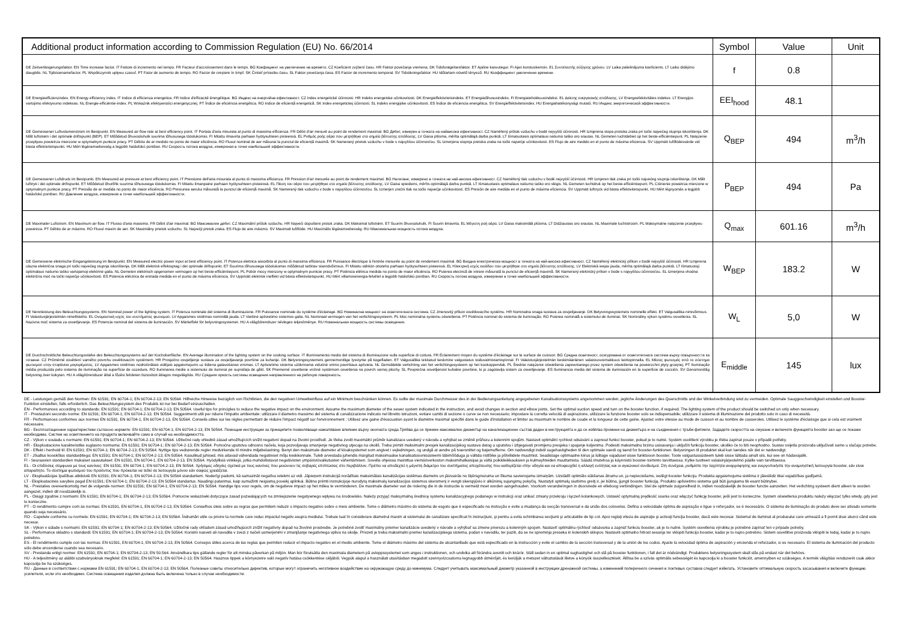| Additional product information according to Commission Regulation (EU) No. 66/2014 | Symbol | Value | Unit |
| --- | --- | --- | --- |
| DE Zeitverlängerungsfaktor. EN Time increase factor. IT Fattore di incremento nel tempo. FR Facteur d'accroissement dans le temps. BG Коефициент на увеличение на времето. CZ Koeficient zvýšení času. HR Faktor povećanja vremena. DK Tidsforøgelsesfaktor. ET Ajaline kasvutegur. FI Ajan korotuskerroin. EL Συντελεστής αύξησης χρόνου. LV Laika palielinājuma koeficients. LT Laiko didėjimo daugiklis. NL Tijdstoenamefactor. PL Współczynnik upływu czasuf. PT Fator de aumento de tempo. RO Factor de creştere în timpf. SK Činiteľ prírastku času. SL Faktor povečanja časa. ES Factor de incremento temporal. SV Tidsökningsfaktor. HU Időtartam-növelő tényező. RU Коэффициент увеличения времени. | f | 0.8 | |
| DE Energieeffizienzindex. EN Energy efficiency index. IT Indice di efficienza energetica. FR Indice d'efficacité énergétique. BG Индекс на енергийна ефективност. CZ Index energetické účinnosti. HR Indeks energetske učinkovitosti. DK Energieffektivitetsindeks. ET Energiatõhususindeks. FI Energiatehokkuusindeksi. EL Δείκτης ενεργειακής απόδοσης. LV Energoefektivitātes indekss. LT Energijos vartojimo efektyvumo indeksas. NL Energie-efficiëntie-index. PL Wskaźnik efektywności energetycznej. PT Índice de eficiência energética. RO Indice de eficiență energetică. SK Index energetickej účinnosti. SL Indeks energijske učinkovitosti. ES Índice de eficiencia energética. SV Energieffektivitetsindex. HU Energiahatékonysági mutató. RU Индекс энергетической эффективности. | EEI<sub>hood</sub> | 48.1 | |
| DE Gemessener Luftvolumenstrom im Bestpunkt. EN Measured air flow rate at best efficiency point. IT Portata d'aria misurata al punto di massima efficienza. FR Débit d'air mesuré au point de rendement maximal. BG Дебит, измерен в точката на найвисока ефективност. CZ Naměřený průtok vzduchu v bodě nejvyšší účinnosti. HR Izmjerena stopa protoka zraka pri točki najvećeg stupnja iskorištenja. DK Målt luftstrøm i det optimale driftspunkt (BEP). ET Mõõdetud õhuvooluhulk suurima tõhususega tööolukorras. FI Mitattu ilmavirta parhaan hyötysuhteen pisteessä. EL Ρυθμός ροής αέρα που μετρήθηκε στο σημείο βέλτιστης απόδοσης. LV Gaisa plūsma, mērīta optimālajā darba punktā. LT Išmatuotasis optimalaus našumo taško oro srautas. NL Gemeten luchtdebiet op het beste-efficiëntiepunt. PL Natężenie przepływu powietrza mierzone w optymalnym punkcie pracy. PT Débito de ar medido no ponto de maior eficiência. RO Fluxul nominal de aer măsurat la punctul de eficiență maximă. SK Nameraný prietok vzduchu v bode s najvyššou účinnosťou. SL Izmerjena stopnja pretoka zraka na točki največje učinkovitosti. ES Flujo de aire medido en el punto de máxima eficiencia. SV Uppmätt luftflödesvärde vid bästa effektivitetspunkt. HU Mért légáramsebesség a legjobb hatásfokú pontban. RU Скорость потока воздуха, измеряная в точке наибольшей эффективности. | Q<sub>BEP</sub> | 494 | m<sup>3</sup>/h |
| DE Gemessener Luftdruck im Bestpunkt. EN Measured air pressure at best efficiency point. IT Pressione dell'aria misurata al punto di massima efficienza. FR Pression d'air mesurée au point de rendement maximal. BG Налягане, измерено в точката на най-висока ефективност. CZ Naměřený tlak vzduchu v bodě nejvyšší účinnosti. HR Izmjeren tlak zraka pri točki najvećeg stupnja iskorištenja. DK Målt lufttryk i det optimale driftspunkt. ET Mõõdetud õhurõhk suurima tõhususega tööolukorras. FI Mitattu ilmanpaine parhaan hyötysuhteen pisteessä. EL Πίεση του αέρα που μετρήθηκε στο σημείο βέλτιστης απόδοσης. LV Gaisa spiediens, mērīts optimālajā darba punktā. LT Išmatuotasis optimalaus našumo taško oro slėgis. NL Gemeten luchtdruk op het beste-efficiëntiepunt. PL Ciśnienie powietrza mierzone w optymalnym punkcie pracy. PT Pressão de ar medida no ponto de maior eficiência. RO Presiunea aerului măsurată la punctul de eficiență maximă. SK Nameraný tlak vzduchu v bode s najvyššou účinnosťou. SL Izmerjen zračni tlak na točki največje učinkovitosti. ES Presión de aire medida en el punto de máxima eficiencia. SV Uppmätt lufttryck vid bästa effektivitetspunkt. HU Mért légnyomás a legjobb hatásfokú pontban. RU Давление воздуха, измеряное в точке наибольшей эффективности. | P<sub>BEP</sub> | 494 | Pa |
| DE Maximaler Luftstrom. EN Maximum air flow. IT Flusso d'aria massimo. FR Débit d'air maximal. BG Максимален дебит. CZ Maximální průtok vzduchu. HR Najveći dopušteni protok zraka. DK Maksimal luftstrøm. ET Suurim õhuvooluhulk. FI Suurin ilmavirta. EL Μέγιστη ροή αέρα. LV Gaisa maksimālā plūsma. LT Didžiausias oro srautas. NL Maximale luchtstroom. PL Maksymalne natężenie przepływu powietrza. PT Débito de ar máximo. RO Fluxul maxim de aer. SK Maximálny prietok vzduchu. SL Največji pretok zraka. ES Flujo de aire máximo. SV Maximalt luftflöde. HU Maximális légáramsebesség. RU Максимальная мощность потока воздуха. | Q<sub>max</sub> | 601.16 | m<sup>3</sup>/h |
| DE Gemessene elektrische Eingangsleistung im Bestpunkt. EN Measured electric power input at best efficiency point. IT Potenza elettrica assorbita al punto di massima efficienza. FR Puissance électrique à l'entrée mesurée au point de rendement maximal. BG Входна електрическа мощност в точката на най-висока ефективност. CZ Naměřený elektrický příkon v bodě nejvyšší účinnosti. HR Izmjerena ulazna električna snaga pri točki najvećeg stupnja iskorištenja. DK Målt elektrisk effektoptag i det optimale driftspunkt. ET Suurima tõhususega tööolukorras mõõdetud tarbitav sisendvõimsus. FI Mitattu sähkön ottoteho parhaan hyötysuhteen pisteessä. EL Ηλεκτρική ισχύς εισόδου που μετρήθηκε στο σημείο βέλτιστης απόδοσης. LV Elektriskā ieejas jauda, mērīta optimālajā darba punktā. LT Išmatuotoji optimalaus našumo taško vartojamoji elektrinė galia. NL Gemeten elektrisch opgenomen vermogen op het beste-efficiëntiepunt. PL Pobór mocy mierzony w optymalnym punkcie pracy. PT Potência elétrica medida no ponto de maior eficiência. RO Puterea electrică de intrare măsurată la punctul de eficiență maximă. SK Nameraný elektrický príkon v bode s najvyššou účinnosťou. SL Izmerjena vhodna električna moč na točki največje učinkovitosti. ES Potencia eléctrica de entrada medida en el punto de máxima eficiencia. SV Uppmätt elektrisk ineffekt vid bästa effektivitetspunkt. HU Mért villamosenergia-felvétel a legjobb hatásfokú pontban. RU Скорость потока воздуха, измеряная в точке наибольшей эффективности. | W<sub>BEP</sub> | 183.2 | W |
| DE Nennleistung des Beleuchtungssystems. EN Nominal power of the lighting system. IT Potenza nominale del sistema di illuminazione. FR Puissance nominale du système d'éclairage. BG Номинална мощност на осветителната система. CZ Jmenovitý příkon osvětlovacího systému. HR Nominalna snaga sustava za osvjetljavanje. DK Belysningssystemets nominelle effekt. ET Valgusallika nimivõimsus. FI Valaistusjärjestelmän nimellisteho. EL Ονομαστική ισχύς του συστήματος φωτισμού. LV Apgaismes sistēmas nominālā jauda. LT Vardinė apšvietimo sistemos galia. NL Nominaal vermogen van het verlichtingssysteem. PL Moc nominalna systemu oświetlenia. PT Potência nominal do sistema de iluminação. RO Puterea nominală a sistemului de iluminat. SK Nominálny výkon systému osvetlenia. SL Nazivna moč sistema za osvetljevanje. ES Potencia nominal del sistema de iluminación. SV Märkeffekt för belysningssystemet. HU A világítórendszer névleges teljesítménye. RU Номинальная мощность системы освещения. | W<sub>L</sub> | 5,0 | W |
| DE Durchschnittliche Beleuchtungsstärke des Beleuchtungssystems auf der Kochoberfläche. EN Average illumination of the lighting system on the cooking surface. IT Illuminamento medio del sistema di illuminazione sulla superficie di cottura. FR Éclairement moyen du système d'éclairage sur la surface de cuisson. BG Средна осветеност, осигурявана от осветителната система върху повърхността за готвене. CZ Průměrné osvětlení varného povrchu osvětlovacím systémem. HR Prosječno osvjetljenje sustava za osvjetljavanje površine za kuhanje. DK Belysningssystemets gennemsnitlige lysstyrke på kogefladen. ET Valgusallika tekitatud keskmine valgustatus toiduvalmistamispinnal. FI Valaistusjärjestelmän keskimääräinen valaistusvoimakkuus keittopinnalla. EL Μέσος φωτισμός από το σύστημα φωτισμού στην επιφάνεια μαγειρέματος. LV Apgaismes sistēmas nodrošinātais vidējais apgaismojums uz ēdiena gatavošanas virsmas. LT Apšvietimo sistema užtikrinama vidutinė virimo paviršiaus apšvieta. NL Gemiddelde verlichting van het verlichtingssysteem op het kookoppervlak. PL Średnie natężenie oświetlenia zapewnianego przez system oświetlenia na powierzchni płyty grzejnej. PT Iluminação média produzida pelo sistema de iluminação na superfície de cozedura. RO Iluminarea medie a sistemului de iluminat pe suprafața de gătit. SK Priemerné osvetlenie vrchné systémom osvetlenia na povrch varnej plochy. SL Povprečna osvetljenost kuhalne površine, ki jo zagotavlja sistem za osvetljevanje. ES Iluminancia media del sistema de iluminación en la superficie de cocción. SV Genomsnittlig belysning över kokytan. HU A világítórendszer által a főzési felületen biztosított átlagos megvilágítás. RU Средняя яркость системы освещения направленного на рабочую поверхность. | E<sub>middle</sub> | 145 | lux |
DE - Leistungen gemäß den Normen: EN 61591; EN 60704-1; EN 60704-2-13; EN 50564. Hilfreiche Hinweise bezüglich von Richtlinien, die den negativen Umwelteinfluss auf ein Minimum beschränken können. Es sollte der maximale Durchmesser des in der Bedienungsanleitung angegebenen Kanalisationssystems angenommen werden, jegliche Änderungen des Querschnitts und der Winkelverbindung sind zu vermeiden. Optimale Sauggeschwindigkeit einstellen und Booster-Funktion einstellen, falls erforderlich. Das Beleuchtungssystem des Produkts ist nur bei Bedarf einzuschalten.
EN - Performances according to standards: EN 61591; EN 60704-1; EN 60704-2-13; EN 50564. Useful tips for principles to reduce the negative impact on the environment. Assume the maximum diameter of the sewer system indicated in the instruction, and avoid changes in section and elbow joints. Set the optimal suction speed and turn on the booster function, if required. The lighting system of the product should be switched on only when necessary.
IT - Prestazioni secondo norme: EN 61591; EN 60704-1; EN 60704-2-13; EN 50564. Suggerimenti utili per ridurre l'impatto ambientale: utilizzare il diametro massimo del sistema di canalizzazione indicato nel libretto istruzioni, evitare cambi di sezione o curve se non necessario; impostare la corretta velocità di aspirazione, utilizzare la funzione booster solo se indispensabile; utilizzare il sistema di illuminazione del prodotto solo in caso di necessità.
FR - Performances conformes aux normes EN 61591, EN 60704-1, EN 60704-2-13, EN 50564. Conseils utiles sur les règles permettant de réduire l'impact négatif sur l'environnement : Utilisez une gaine d'évacuation ayant le diamètre maximal spécifié dans le guide d'installation et limiter au maximum le nombre de coude et la longueur de cette gaine. Ajustez votre vitesse au mode de cuisson et au nombre de casseroles. Utilisez le système d'éclairage que si cela est vraiment nécessaire.
BG - Експлоатационни характеристики съгласно нормите: EN 61591; EN 60704-1; EN 60704-2-13; EN 50564. Помощни инструкции за принципите позволяващи намаляване влияние върху околната среда.Трябва да се приеме максимален диаметър на канализационен състав даден в инструкцията и да се избягва промени на диаметъра и на съединения с тръби фитинги. Зададете скоростта на смукане и включете функцията booster ако ще се покаже необходима. Систем на осветлението на продукта включвайте само в случай на необходимостта.
CZ - Výkon v souladu s normami: EN 61591; EN 60704-1; EN 60704-2-13; EN 50564. Užitečné rady ohledně zásad umožňujících snížit negativní dopad na životní prostředí. Je třeba zvolit maximální průměr kanalizace uvedený v návodu a vyhýbat se změně průřezu a kolenním spojům. Nastavit optimální rychlost odsávání a zapnout funkci booster, pokud je to nutné. Systém osvětlení výrobku je třeba zapínat pouze v případě potřeby.
HR - Eksploatacione karakteristike suglasno normama: EN 61591; EN 60704-1; EN 60704-2-13; EN 50564. Pomoćna uputstva odnosno načela, koja pozvoljavaju smanjenje negativnog utjecaja na okoliš. Treba primiti maksimalni presjek kanalizacijskog sustava datog u uputstvu i izbjegavati promijenu presjeka i spajanje koljenima. Podesiti maksimalnu brzinu usisavanja i uključiti funkciju booster, ukoliko će to biti neophodno. Sustav svijetla proizvoda uključivati samo u slučaju potrebe.
DK - Effekt i henhold til: EN 61591; EN 60704-1; EN 60704-2-13; EN 50564. Nyttige tips vedrørende regler medvirkende til mindre miljøbelastning. Benyt den maksimale diameter af kloaksystemet som angivet i vejledningen, og undgå at ændre på tværsnittet og bøjemufferne. Om nødvendigt indstil sugehastigheden til den optimale værdi og tænd for booster-funktionen. Belysningen til produktet skal kun tændes når det er nødvendigt.
ET - Jõudlus kooskõlas standarditega: EN 61591; EN 60704-1; EN 60704-2-13; EN 50564. Kasulikud juhised, mis aitavad vähendada negatiivset mõju keskkonnale. Tuleb arvestada juhendis märgitud maksimaalse kanalisatsioonisüsteemi läbimõõduga ja vältida ristlõike ja põlviliidete muutmist. Seadistage optimaalne kiirus ja lülitage vajadusel sisse funktsioon booster. Toote valgustussüsteem tuleb sisse lülitada ainult siis, kui see on hädavajalik.
FI - Seuraavien standardien mukaiset saavutukset: EN 61591, EN 60704-1, EN 60704-2-13, EN 50564. Hyödyllisiä vinkkejä, jotka mahdollistavat negatiivisten ympäristövaikutusten vähentämisen. Sovella ohjeissa mainittua viemäriverkoston maksimihalkaisijaa ja vältä poikkileikkauksien ja kulmayhteiden muuttamista. Säädä imutehoa ja käynnistö booster-toiminto tarvittaessa. Kytke tuotteen valaisinjärjestelmö päälle vain tarvittaessa.
EL - Οι επιδόσεις σύμφωνα με τους κανόνες: EN 61591; EN 60704-1; EN 60704-2-13; EN 50564. Χρήσιμες οδηγίες σχετικά με τους κανόνες που μειώνουν τις σοβαρές επιπτώσεις στο περιβάλλον. Πρέπει να αποδεχτεί η μέγιστη διάμετρο του συστήματος αποχέτευσης που καθορίζεται στην οδηγία και να αποφευχθεί η αλλαγή ενότητας και οι αγκώνικοί συνδεσμοί. Στη συνέχεια, ρυθμίστε την ταχύτητα αναρρόφησης και ενεργοποιήστε την αναμνηστική λειτουργία booster, εάν είναι απαραίτητο. Το σύστημα φωτισμού του προϊόντος που πρόκειται να τεθεί σε λειτουργία μόνον εάν σαφώς χρειάζεται.
LV - Ekspluatācijas īpašības atbilstoši EN 61591; EN 60704-1; EN 60704-2-13; EN 50564 standartiem. Noderīgi padomi, kā samazināt negatīvu ietekmi uz vidi. Jāpieņem instrukcijā norādītais maksimālais kanalizācijas sistēmas diametrs un jāizvairās no šķērsgriezuma un līkuma savienojumu izmaiņām. Uzstādīt optimālo sūkšanas ātrumu un, ja nepieciešams, ieslēgt booster funkciju. Produkta apgaismojuma sistēma ir jāieslēdz tikai vajadzības gadījumā.
LT - Eksploatacinės savybės pagal EN 61591; EN 60704-1; EN 60704-2-13; EN 50564 standartus. Naudingi patarimai, kaip sumažinti neigiamą poveikį aplinkai. Būtina priimti instrukcijoje nurodytą maksimalų kanalizacijos sistemos skersmenį ir vengti skerspjūvio ir alkūninių sujungimų pokyčių. Nustatyti optimalų siurbimo greitį ir, jei būtina, įjungti booster funkciją. Produkto apšvietimo sistema gali būti įjungiama tik esant būtinybei.
NL - Prestaties overeenkomstig met de volgende normen: EN 61591; EN 60704-1; EN 60704-2-13; EN 50564. Handige tips voor regels, om de negatieve impact op het milieu te verminderen. De maximale diameter van de riolering die in de instructie is vermeld moet worden aangehouden. Voorkom veranderingen in doorsnede en elleboog verbindingen. Stel de optimale zuigsnelheid in, indien noodzakelijk de booster functie aanzetten. Het verlichting systeem dient alleen te worden aangezet, indien dit noodzakelijk is.
PL - Osiągi zgodnie z normami: EN 61591; EN 60704-1; EN 60704-2-13; EN 50564. Pomocne wskazówki dotyczące zasad pozwalających na zmniejszenie negatywnego wpływu na środowisko. Należy przyjąć maksymalną średnicę systemu kanalizacyjnego podanego w instrukcji oraz unikać zmiany przekroju i łączeń kolankowych. Ustawić optymalną prędkość ssania oraz włączyć funkcję booster, jeśli jest to konieczne. System oświetlenia produktu należy włączać tylko wtedy, gdy jest to konieczne.
PT - O rendimento cumpre com às normas: EN 61591, EN 60704-1, EN 60704-2-13, EN 50564. Conselhos úteis sobre as regras que permitem reduzir o impacto negativo sobre o meio ambiente. Tome o diâmetro máximo do sistema de esgoto que é especificado na instrução e evite a mudança da secção transversal e da união dos cotovelos. Defina a velocidade óptima de aspiração e ligue o reforçador, se é necessário. O sistema de iluminação do produto deve ser ativado somente quando seja necessário.
RO - Capetele conforme cu normele: EN 61591; EN 60704-1; EN 60704-2-13; EN 50564. Îndrumări utile cu privire la normele care reduc impactul negativ asupra mediului. Trebuie luat în considerare diametrul maxim al sistemului de canalizare specificat în instrucţiuni, şi pentru a evita schimbarea secţiunii şi articulatiile de tip cot. Apoi reglaţi viteza de aspiraţie şi activaţi funcţia booster, dacă este necesar. Sistemul de iluminat al produsului care urmează a fi pornit doar atunci când este necesar.
SK - Výkon v súlade s normami: EN 61591; EN 60704-1; EN 60704-2-13; EN 50564. Užitočné rady ohľadom zásad umožňujúcich znížiť negatívny dopad na životné prostredie. Je potrebné zvoliť maximálny priemer kanalizácie uvedený v návode a vyhýbať sa zmene prierezu a kolenným spojom. Nastaviť optimálnu rýchlosť odsávania a zapnúť funkciu booster, ak je to nutné. Systém osvetlenia výrobku je potrebné zapínať len v prípade potreby.
SL - Performance skladno s standardi: EN 61591; EN 60704-1; EN 60704-2-13; EN 50564. Koristni nasveti ali navodila v zvezi z načeli usmerjenimi v zmanjšanje negativnega vpliva na okolje. Privzeti je treba maksimalni premer kanalizacijskega sistema, podan v navodilu, ter paziti, da se ne spreminja preseka in kolenskih sklopov. Nastaviti optimalno hitrost sesanja ter vklopiti funkcijo booster, kadar je to nujno potrebno. Sistem osvetlitve proizvoda vklopiti le tedaj, kadar je to nujno potrebno.
ES - El rendimiento cumple con las normas: EN 61591, EN 60704-1, EN 60704-2-13, EN 50564. Consejos útiles acerca de las reglas que permiten reducir el impacto negativo en el medio ambiente. Tome el diámetro máximo del sistema de alcantarillado que está especificado en la instrucción y evite el cambio de la sección transversal y de la unión de los codos. Ajuste la velocidad óptima de aspiración y encienda el reforzador, si es necesario. El sistema de iluminación del producto sólo debe encenderse cuando sea necesario.
SV - Prestanda enligt normer: EN 61591; EN 60704-1; EN 60704-2-13; EN 50.564. Användbara tips gällande regler för att minska påverkan på miljön. Man bör förutsätta den maximala diametern på avloppssystemet som anges i instruktionen, och undvika att förändra avsnitt och knärör. Ställ sedan in en optimal sughastighet och slå på booster funktionen, i fall det är nödvändigt. Produktens belysningssystem skall slås på endast när det behövs.
HU - A teljesítmény az alábbi szabványoknak megfelel: EN 61591; EN 60704-1; EN 60704-2-13; EN 50564. Hasznos tippek a környezetre való negatív hatása csökkentése céljából. Vegyük alapul a használati utasításban megadott szennyvízcsatorna legnagyobb átmérőjét, és kerüljük a metszet változtatását illetve a könyök összeillesztését. Állítsa be a szívás optimális sebességét és kapcsolja ki a booster funkciót, amennyiben ez szükséges. A termék világítási rendszerét csak akkor kapcsolja be ha szükséges.
RU - Данные в соответствии с нормами EN 61591; EN 60704-1; EN 60704-2-13; EN 50564. Полезные советы относительно директив, которые могут ограничить негативное воздействие на окружающую среду до минимума. Следует учитывать максимальный диаметр указанной в инструкции дренажной системы, а изменений поперечного сечения и локтевых суставов следует избегать. Установите оптимальную скорость засасывания и включите функцию усилителя, если это необходимо. Система освещения изделия должна быть включена только в случае необходимости.